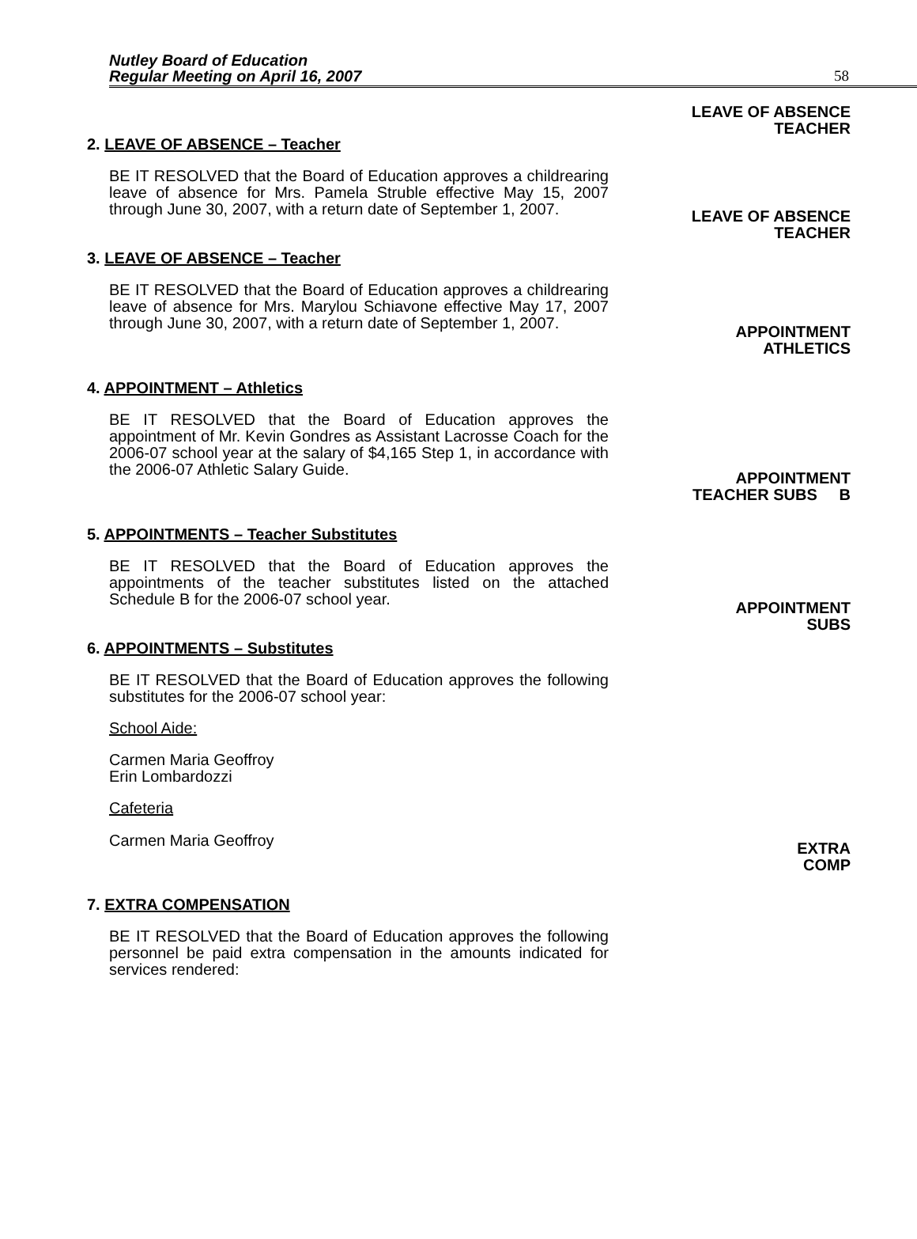Nutley Board of Education
Regular Meeting on April 16, 2007
58
2. LEAVE OF ABSENCE – Teacher
BE IT RESOLVED that the Board of Education approves a childrearing leave of absence for Mrs. Pamela Struble effective May 15, 2007 through June 30, 2007, with a return date of September 1, 2007.
LEAVE OF ABSENCE
TEACHER
3. LEAVE OF ABSENCE – Teacher
BE IT RESOLVED that the Board of Education approves a childrearing leave of absence for Mrs. Marylou Schiavone effective May 17, 2007 through June 30, 2007, with a return date of September 1, 2007.
LEAVE OF ABSENCE
TEACHER
4. APPOINTMENT – Athletics
BE IT RESOLVED that the Board of Education approves the appointment of Mr. Kevin Gondres as Assistant Lacrosse Coach for the 2006-07 school year at the salary of $4,165 Step 1, in accordance with the 2006-07 Athletic Salary Guide.
APPOINTMENT
ATHLETICS
5. APPOINTMENTS – Teacher Substitutes
BE IT RESOLVED that the Board of Education approves the appointments of the teacher substitutes listed on the attached Schedule B for the 2006-07 school year.
APPOINTMENT
TEACHER SUBS B
6. APPOINTMENTS – Substitutes
BE IT RESOLVED that the Board of Education approves the following substitutes for the 2006-07 school year:
School Aide:
Carmen Maria Geoffroy
Erin Lombardozzi
Cafeteria
Carmen Maria Geoffroy
APPOINTMENT
SUBS
7. EXTRA COMPENSATION
BE IT RESOLVED that the Board of Education approves the following personnel be paid extra compensation in the amounts indicated for services rendered:
EXTRA
COMP